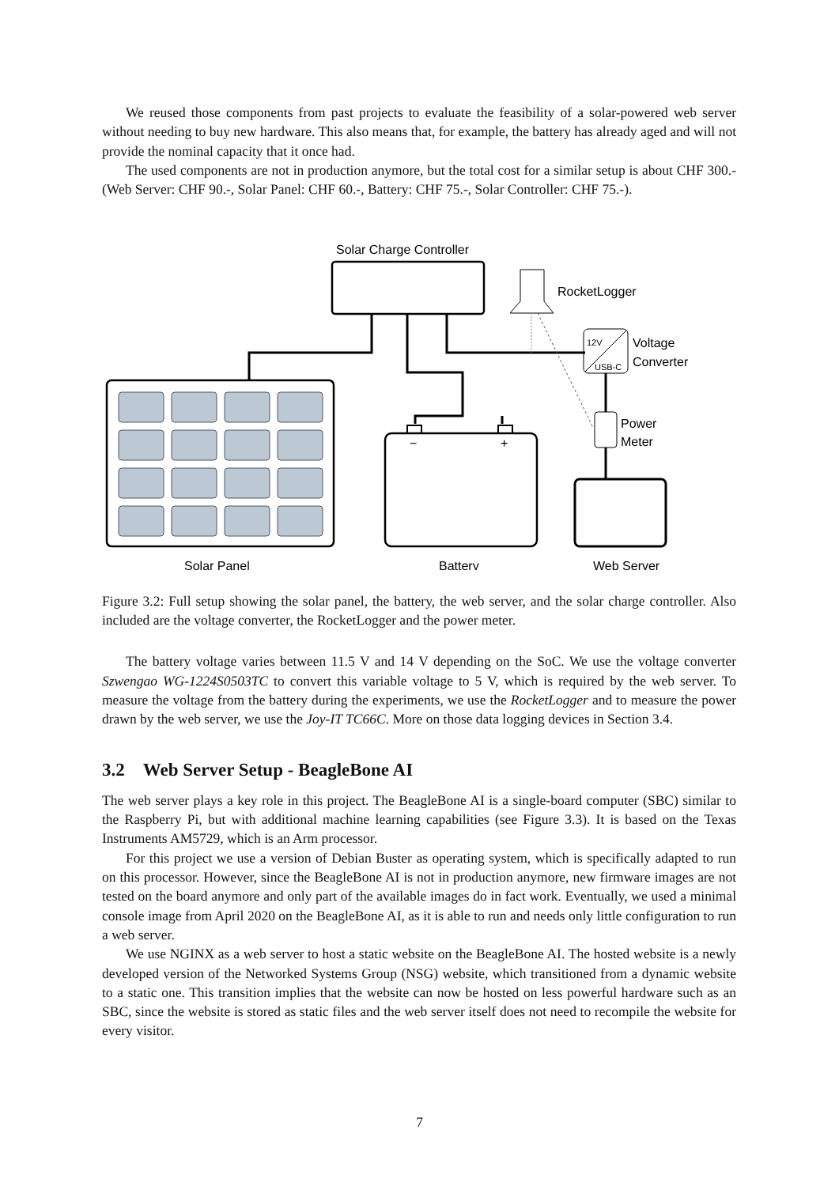We reused those components from past projects to evaluate the feasibility of a solar-powered web server without needing to buy new hardware. This also means that, for example, the battery has already aged and will not provide the nominal capacity that it once had.
The used components are not in production anymore, but the total cost for a similar setup is about CHF 300.- (Web Server: CHF 90.-, Solar Panel: CHF 60.-, Battery: CHF 75.-, Solar Controller: CHF 75.-).
Solar Charge Controller
RocketLogger
12V
USB-C
Voltage
Converter
Power
Meter
−
+
Solar Panel
Battery
Web Server
Figure 3.2: Full setup showing the solar panel, the battery, the web server, and the solar charge controller. Also included are the voltage converter, the RocketLogger and the power meter.
The battery voltage varies between 11.5 V and 14 V depending on the SoC. We use the voltage converter Szwengao WG-1224S0503TC to convert this variable voltage to 5 V, which is required by the web server. To measure the voltage from the battery during the experiments, we use the RocketLogger and to measure the power drawn by the web server, we use the Joy-IT TC66C. More on those data logging devices in Section 3.4.
3.2 Web Server Setup - BeagleBone AI
The web server plays a key role in this project. The BeagleBone AI is a single-board computer (SBC) similar to the Raspberry Pi, but with additional machine learning capabilities (see Figure 3.3). It is based on the Texas Instruments AM5729, which is an Arm processor.
For this project we use a version of Debian Buster as operating system, which is specifically adapted to run on this processor. However, since the BeagleBone AI is not in production anymore, new firmware images are not tested on the board anymore and only part of the available images do in fact work. Eventually, we used a minimal console image from April 2020 on the BeagleBone AI, as it is able to run and needs only little configuration to run a web server.
We use NGINX as a web server to host a static website on the BeagleBone AI. The hosted website is a newly developed version of the Networked Systems Group (NSG) website, which transitioned from a dynamic website to a static one. This transition implies that the website can now be hosted on less powerful hardware such as an SBC, since the website is stored as static files and the web server itself does not need to recompile the website for every visitor.
7